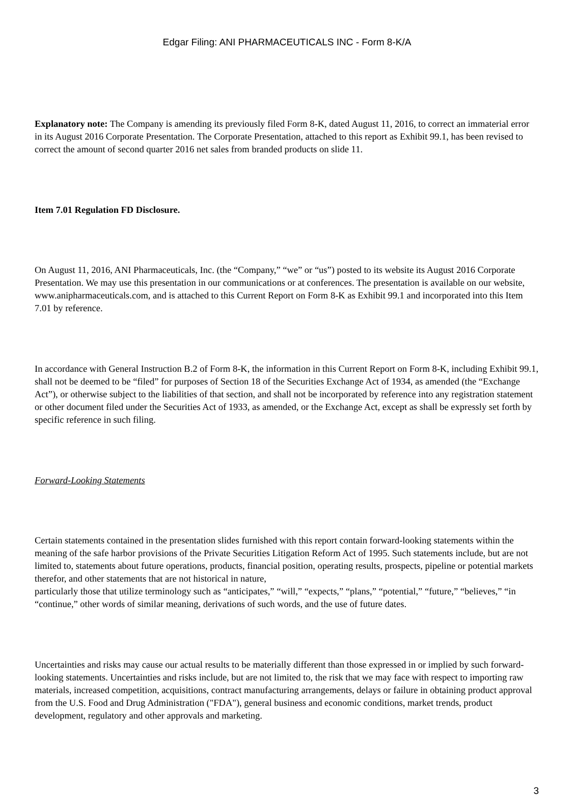Edgar Filing: ANI PHARMACEUTICALS INC - Form 8-K/A
Explanatory note: The Company is amending its previously filed Form 8-K, dated August 11, 2016, to correct an immaterial error in its August 2016 Corporate Presentation. The Corporate Presentation, attached to this report as Exhibit 99.1, has been revised to correct the amount of second quarter 2016 net sales from branded products on slide 11.
Item 7.01 Regulation FD Disclosure.
On August 11, 2016, ANI Pharmaceuticals, Inc. (the “Company,” “we” or “us”) posted to its website its August 2016 Corporate Presentation. We may use this presentation in our communications or at conferences. The presentation is available on our website, www.anipharmaceuticals.com, and is attached to this Current Report on Form 8-K as Exhibit 99.1 and incorporated into this Item 7.01 by reference.
In accordance with General Instruction B.2 of Form 8-K, the information in this Current Report on Form 8-K, including Exhibit 99.1, shall not be deemed to be “filed” for purposes of Section 18 of the Securities Exchange Act of 1934, as amended (the “Exchange Act”), or otherwise subject to the liabilities of that section, and shall not be incorporated by reference into any registration statement or other document filed under the Securities Act of 1933, as amended, or the Exchange Act, except as shall be expressly set forth by specific reference in such filing.
Forward-Looking Statements
Certain statements contained in the presentation slides furnished with this report contain forward-looking statements within the meaning of the safe harbor provisions of the Private Securities Litigation Reform Act of 1995. Such statements include, but are not limited to, statements about future operations, products, financial position, operating results, prospects, pipeline or potential markets therefor, and other statements that are not historical in nature,
particularly those that utilize terminology such as “anticipates,” “will,” “expects,” “plans,” “potential,” “future,” “believes,” “in
“continue,” other words of similar meaning, derivations of such words, and the use of future dates.
Uncertainties and risks may cause our actual results to be materially different than those expressed in or implied by such forward-looking statements. Uncertainties and risks include, but are not limited to, the risk that we may face with respect to importing raw materials, increased competition, acquisitions, contract manufacturing arrangements, delays or failure in obtaining product approval from the U.S. Food and Drug Administration ("FDA"), general business and economic conditions, market trends, product development, regulatory and other approvals and marketing.
3